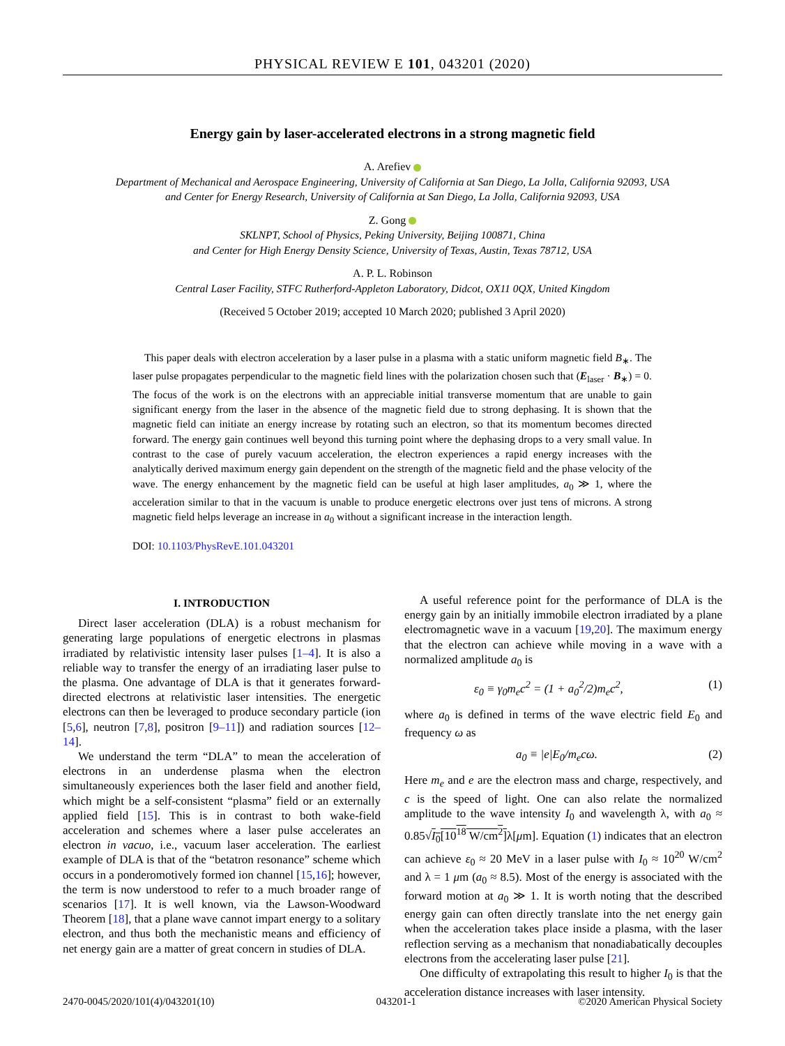PHYSICAL REVIEW E 101, 043201 (2020)
Energy gain by laser-accelerated electrons in a strong magnetic field
A. Arefiev
Department of Mechanical and Aerospace Engineering, University of California at San Diego, La Jolla, California 92093, USA
and Center for Energy Research, University of California at San Diego, La Jolla, California 92093, USA
Z. Gong
SKLNPT, School of Physics, Peking University, Beijing 100871, China
and Center for High Energy Density Science, University of Texas, Austin, Texas 78712, USA
A. P. L. Robinson
Central Laser Facility, STFC Rutherford-Appleton Laboratory, Didcot, OX11 0QX, United Kingdom
(Received 5 October 2019; accepted 10 March 2020; published 3 April 2020)
This paper deals with electron acceleration by a laser pulse in a plasma with a static uniform magnetic field B<sub>∗</sub>. The laser pulse propagates perpendicular to the magnetic field lines with the polarization chosen such that (E<sub>laser</sub> · B<sub>∗</sub>) = 0. The focus of the work is on the electrons with an appreciable initial transverse momentum that are unable to gain significant energy from the laser in the absence of the magnetic field due to strong dephasing. It is shown that the magnetic field can initiate an energy increase by rotating such an electron, so that its momentum becomes directed forward. The energy gain continues well beyond this turning point where the dephasing drops to a very small value. In contrast to the case of purely vacuum acceleration, the electron experiences a rapid energy increases with the analytically derived maximum energy gain dependent on the strength of the magnetic field and the phase velocity of the wave. The energy enhancement by the magnetic field can be useful at high laser amplitudes, a<sub>0</sub> ≫ 1, where the acceleration similar to that in the vacuum is unable to produce energetic electrons over just tens of microns. A strong magnetic field helps leverage an increase in a<sub>0</sub> without a significant increase in the interaction length.
DOI: 10.1103/PhysRevE.101.043201
I. INTRODUCTION
Direct laser acceleration (DLA) is a robust mechanism for generating large populations of energetic electrons in plasmas irradiated by relativistic intensity laser pulses [1–4]. It is also a reliable way to transfer the energy of an irradiating laser pulse to the plasma. One advantage of DLA is that it generates forward-directed electrons at relativistic laser intensities. The energetic electrons can then be leveraged to produce secondary particle (ion [5,6], neutron [7,8], positron [9–11]) and radiation sources [12–14].
We understand the term “DLA” to mean the acceleration of electrons in an underdense plasma when the electron simultaneously experiences both the laser field and another field, which might be a self-consistent “plasma” field or an externally applied field [15]. This is in contrast to both wake-field acceleration and schemes where a laser pulse accelerates an electron in vacuo, i.e., vacuum laser acceleration. The earliest example of DLA is that of the “betatron resonance” scheme which occurs in a ponderomotively formed ion channel [15,16]; however, the term is now understood to refer to a much broader range of scenarios [17]. It is well known, via the Lawson-Woodward Theorem [18], that a plane wave cannot impart energy to a solitary electron, and thus both the mechanistic means and efficiency of net energy gain are a matter of great concern in studies of DLA.
A useful reference point for the performance of DLA is the energy gain by an initially immobile electron irradiated by a plane electromagnetic wave in a vacuum [19,20]. The maximum energy that the electron can achieve while moving in a wave with a normalized amplitude a<sub>0</sub> is
ε<sub>0</sub> ≡ γ<sub>0</sub>m<sub>e</sub>c<sup>2</sup> = (1 + a<sub>0</sub><sup>2</sup>/2)m<sub>e</sub>c<sup>2</sup>, (1)
where a<sub>0</sub> is defined in terms of the wave electric field E<sub>0</sub> and frequency ω as
a<sub>0</sub> ≡ |e|E<sub>0</sub>/m<sub>e</sub>cω. (2)
Here m<sub>e</sub> and e are the electron mass and charge, respectively, and c is the speed of light. One can also relate the normalized amplitude to the wave intensity I<sub>0</sub> and wavelength λ, with a<sub>0</sub> ≈ 0.85√I<sub>0</sub>[10<sup>18</sup> W/cm<sup>2</sup>] λ[μm]. Equation (1) indicates that an electron can achieve ε<sub>0</sub> ≈ 20 MeV in a laser pulse with I<sub>0</sub> ≈ 10<sup>20</sup> W/cm<sup>2</sup> and λ = 1 μm (a<sub>0</sub> ≈ 8.5). Most of the energy is associated with the forward motion at a<sub>0</sub> ≫ 1. It is worth noting that the described energy gain can often directly translate into the net energy gain when the acceleration takes place inside a plasma, with the laser reflection serving as a mechanism that nonadiabatically decouples electrons from the accelerating laser pulse [21].
One difficulty of extrapolating this result to higher I<sub>0</sub> is that the acceleration distance increases with laser intensity.
2470-0045/2020/101(4)/043201(10) 043201-1 ©2020 American Physical Society